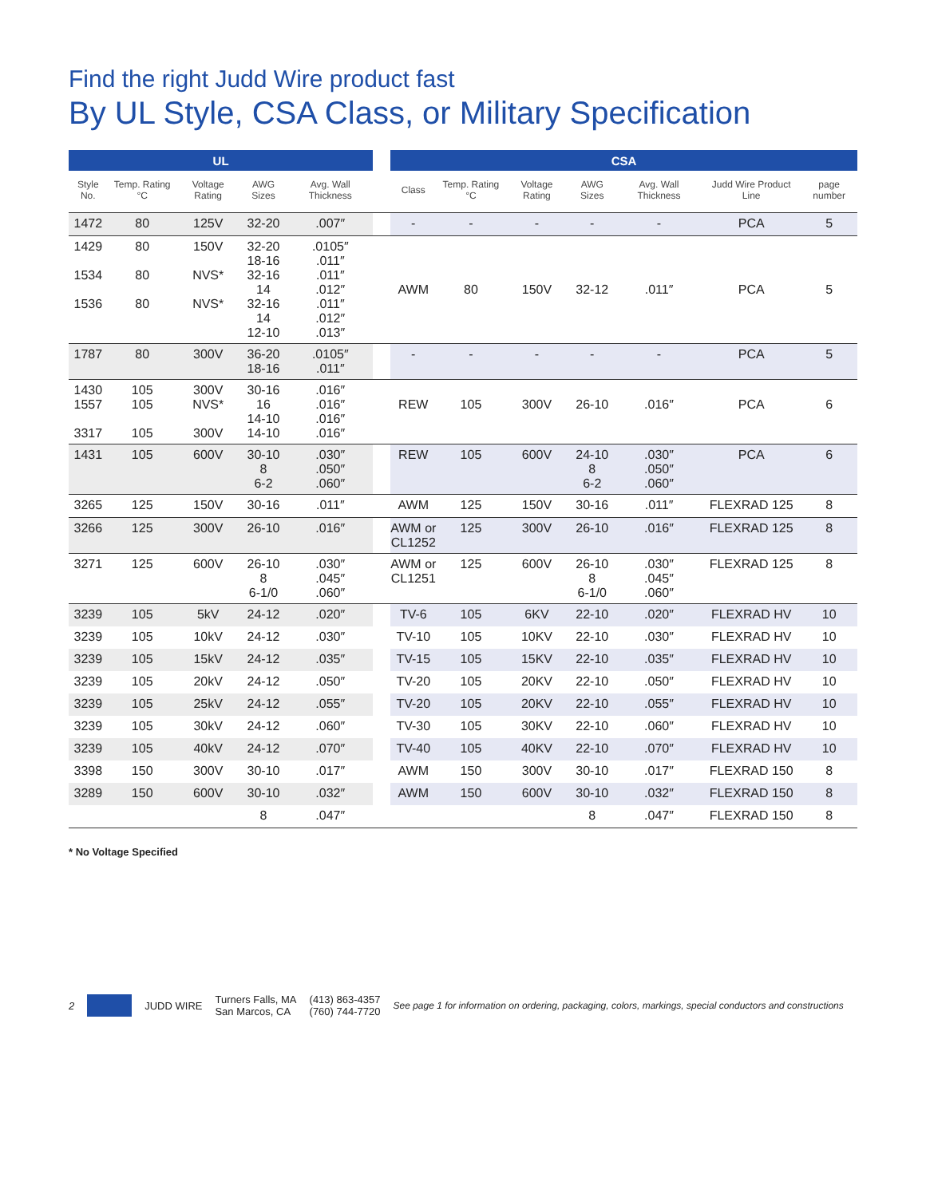Find the right Judd Wire product fast
By UL Style, CSA Class, or Military Specification
| UL | | | | | | CSA | | | | | | |
| --- | --- | --- | --- | --- | --- | --- | --- | --- | --- | --- | --- | --- |
| Style No. | Temp. Rating °C | Voltage Rating | AWG Sizes | Avg. Wall Thickness | | Class | Temp. Rating °C | Voltage Rating | AWG Sizes | Avg. Wall Thickness | Judd Wire Product Line | page number |
| 1472 | 80 | 125V | 32-20 | .007″ | | - | - | - | - | - | PCA | 5 |
| 1429 1534 1536 | 80 80 80 | 150V NVS* NVS* | 32-20 18-16 32-16 14 32-16 14 12-10 | .0105″ .011″ .011″ .012″ .011″ .012″ .013″ | | AWM | 80 | 150V | 32-12 | .011″ | PCA | 5 |
| 1787 | 80 | 300V | 36-20 18-16 | .0105″ .011″ | | - | - | - | - | - | PCA | 5 |
| 1430 1557 3317 | 105 105 105 | 300V NVS* 300V | 30-16 16 14-10 14-10 | .016″ .016″ .016″ .016″ | | REW | 105 | 300V | 26-10 | .016″ | PCA | 6 |
| 1431 | 105 | 600V | 30-10 8 6-2 | .030″ .050″ .060″ | | REW | 105 | 600V | 24-10 8 6-2 | .030″ .050″ .060″ | PCA | 6 |
| 3265 | 125 | 150V | 30-16 | .011″ | | AWM | 125 | 150V | 30-16 | .011″ | FLEXRAD 125 | 8 |
| 3266 | 125 | 300V | 26-10 | .016″ | | AWM or CL1252 | 125 | 300V | 26-10 | .016″ | FLEXRAD 125 | 8 |
| 3271 | 125 | 600V | 26-10 8 6-1/0 | .030″ .045″ .060″ | | AWM or CL1251 | 125 | 600V | 26-10 8 6-1/0 | .030″ .045″ .060″ | FLEXRAD 125 | 8 |
| 3239 | 105 | 5kV | 24-12 | .020″ | | TV-6 | 105 | 6KV | 22-10 | .020″ | FLEXRAD HV | 10 |
| 3239 | 105 | 10kV | 24-12 | .030″ | | TV-10 | 105 | 10KV | 22-10 | .030″ | FLEXRAD HV | 10 |
| 3239 | 105 | 15kV | 24-12 | .035″ | | TV-15 | 105 | 15KV | 22-10 | .035″ | FLEXRAD HV | 10 |
| 3239 | 105 | 20kV | 24-12 | .050″ | | TV-20 | 105 | 20KV | 22-10 | .050″ | FLEXRAD HV | 10 |
| 3239 | 105 | 25kV | 24-12 | .055″ | | TV-20 | 105 | 20KV | 22-10 | .055″ | FLEXRAD HV | 10 |
| 3239 | 105 | 30kV | 24-12 | .060″ | | TV-30 | 105 | 30KV | 22-10 | .060″ | FLEXRAD HV | 10 |
| 3239 | 105 | 40kV | 24-12 | .070″ | | TV-40 | 105 | 40KV | 22-10 | .070″ | FLEXRAD HV | 10 |
| 3398 | 150 | 300V | 30-10 | .017″ | | AWM | 150 | 300V | 30-10 | .017″ | FLEXRAD 150 | 8 |
| 3289 | 150 | 600V | 30-10 | .032″ | | AWM | 150 | 600V | 30-10 | .032″ | FLEXRAD 150 | 8 |
| | | | 8 | .047″ | | | | | 8 | .047″ | FLEXRAD 150 | 8 |
* No Voltage Specified
2 JUDD WIRE Turners Falls, MA
San Marcos, CA (413) 863-4357
(760) 744-7720 See page 1 for information on ordering, packaging, colors, markings, special conductors and constructions